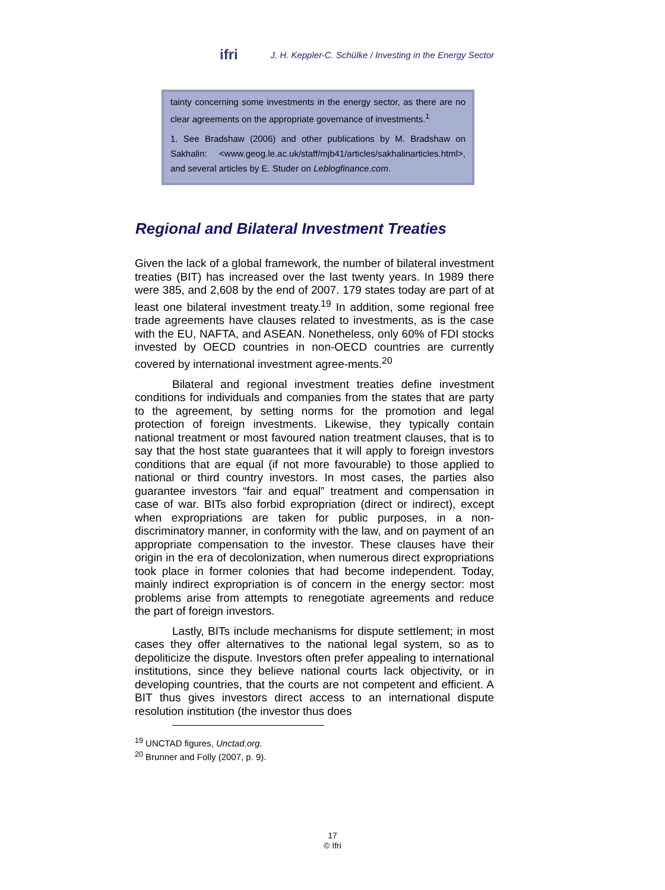ifri J. H. Keppler-C. Schülke / Investing in the Energy Sector
tainty concerning some investments in the energy sector, as there are no clear agreements on the appropriate governance of investments.<sup>1</sup>
1. See Bradshaw (2006) and other publications by M. Bradshaw on Sakhalin: <www.geog.le.ac.uk/staff/mjb41/articles/sakhalinarticles.html>, and several articles by E. Studer on Leblogfinance.com.
Regional and Bilateral Investment Treaties
Given the lack of a global framework, the number of bilateral investment treaties (BIT) has increased over the last twenty years. In 1989 there were 385, and 2,608 by the end of 2007. 179 states today are part of at least one bilateral investment treaty.<sup>19</sup> In addition, some regional free trade agreements have clauses related to investments, as is the case with the EU, NAFTA, and ASEAN. Nonetheless, only 60% of FDI stocks invested by OECD countries in non-OECD countries are currently covered by international investment agree-ments.<sup>20</sup>
Bilateral and regional investment treaties define investment conditions for individuals and companies from the states that are party to the agreement, by setting norms for the promotion and legal protection of foreign investments. Likewise, they typically contain national treatment or most favoured nation treatment clauses, that is to say that the host state guarantees that it will apply to foreign investors conditions that are equal (if not more favourable) to those applied to national or third country investors. In most cases, the parties also guarantee investors “fair and equal” treatment and compensation in case of war. BITs also forbid expropriation (direct or indirect), except when expropriations are taken for public purposes, in a non-discriminatory manner, in conformity with the law, and on payment of an appropriate compensation to the investor. These clauses have their origin in the era of decolonization, when numerous direct expropriations took place in former colonies that had become independent. Today, mainly indirect expropriation is of concern in the energy sector: most problems arise from attempts to renegotiate agreements and reduce the part of foreign investors.
Lastly, BITs include mechanisms for dispute settlement; in most cases they offer alternatives to the national legal system, so as to depoliticize the dispute. Investors often prefer appealing to international institutions, since they believe national courts lack objectivity, or in developing countries, that the courts are not competent and efficient. A BIT thus gives investors direct access to an international dispute resolution institution (the investor thus does
<sup>19</sup> UNCTAD figures, Unctad.org.
<sup>20</sup> Brunner and Folly (2007, p. 9).
17
© Ifri